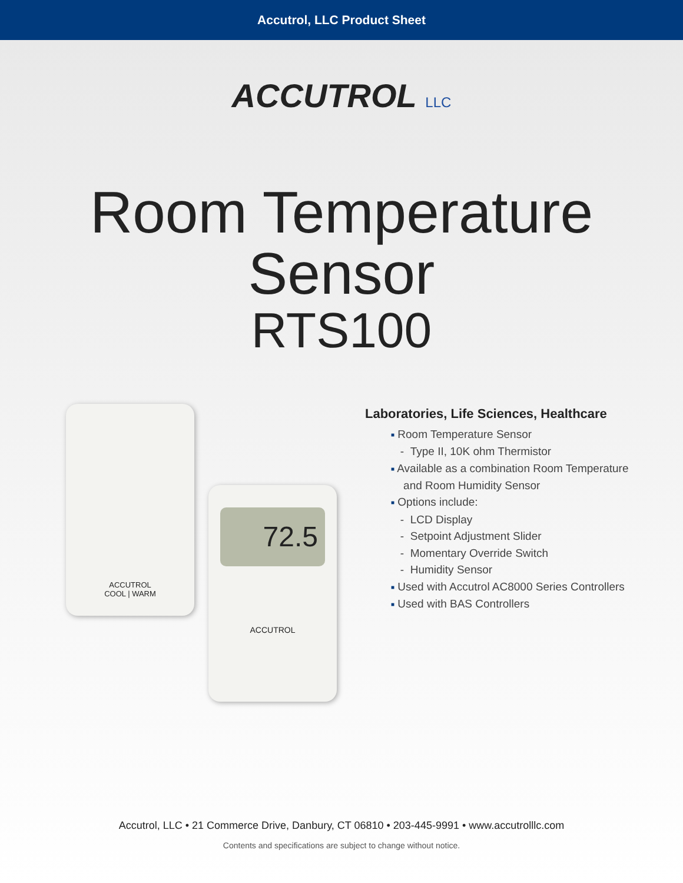Accutrol, LLC Product Sheet
ACCUTROL LLC
Room Temperature
Sensor
RTS100
ACCUTROL
COOL | WARM
72.5
ACCUTROL
Laboratories, Life Sciences, Healthcare
■ Room Temperature Sensor
- Type II, 10K ohm Thermistor
■ Available as a combination Room Temperature
and Room Humidity Sensor
■ Options include:
- LCD Display
- Setpoint Adjustment Slider
- Momentary Override Switch
- Humidity Sensor
■ Used with Accutrol AC8000 Series Controllers
■ Used with BAS Controllers
Accutrol, LLC • 21 Commerce Drive, Danbury, CT 06810 • 203-445-9991 • www.accutrolllc.com
Contents and specifications are subject to change without notice.